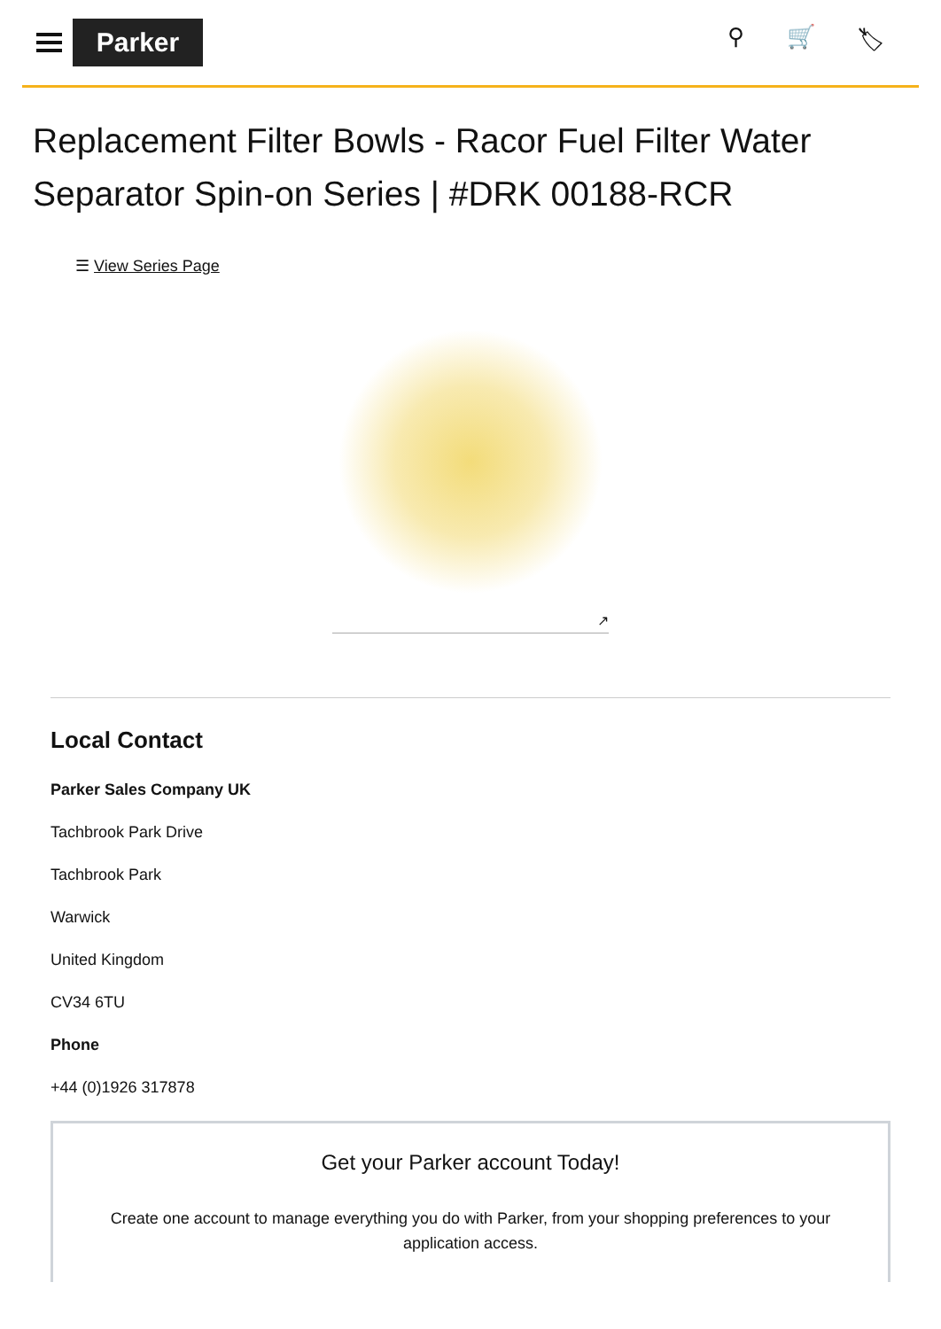Parker
⚲ 🛒 🏷
Replacement Filter Bowls - Racor Fuel Filter Water Separator Spin-on Series | #DRK 00188-RCR
☰ View Series Page
↗
Local Contact
Parker Sales Company UK
Tachbrook Park Drive
Tachbrook Park
Warwick
United Kingdom
CV34 6TU
Phone
+44 (0)1926 317878
Get your Parker account Today!
Create one account to manage everything you do with Parker, from your shopping preferences to your application access.